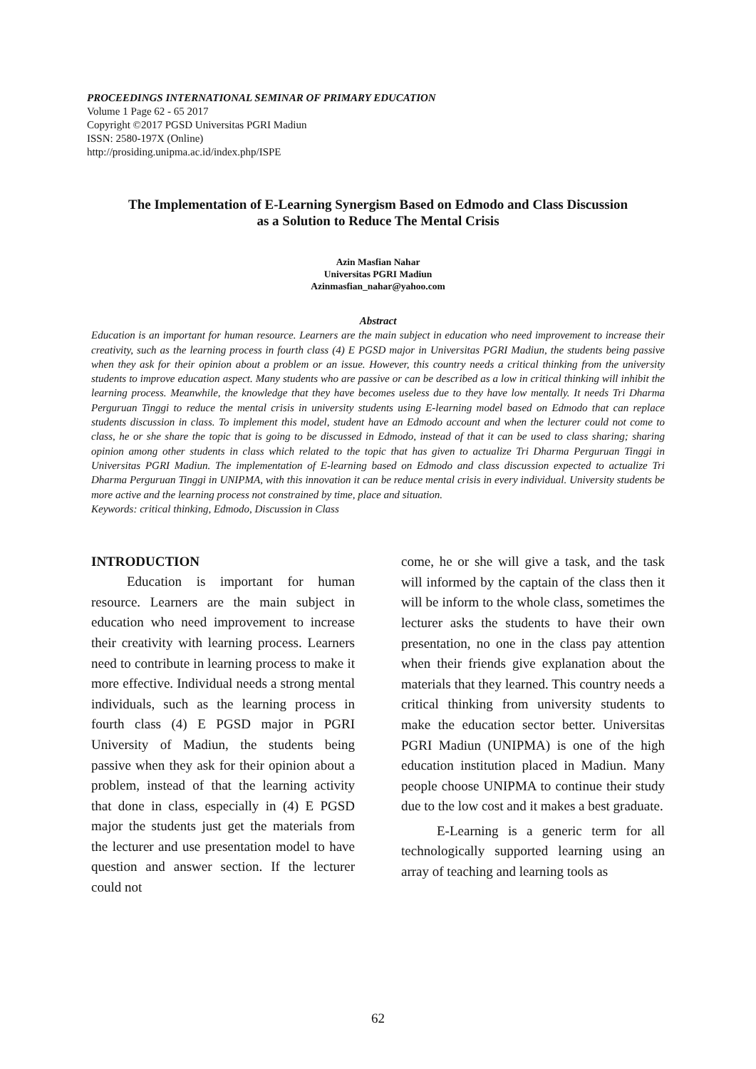PROCEEDINGS INTERNATIONAL SEMINAR OF PRIMARY EDUCATION
Volume 1 Page 62 - 65 2017
Copyright ©2017 PGSD Universitas PGRI Madiun
ISSN: 2580-197X (Online)
http://prosiding.unipma.ac.id/index.php/ISPE
The Implementation of E-Learning Synergism Based on Edmodo and Class Discussion
as a Solution to Reduce The Mental Crisis
Azin Masfian Nahar
Universitas PGRI Madiun
Azinmasfian_nahar@yahoo.com
Abstract
Education is an important for human resource. Learners are the main subject in education who need improvement to increase their creativity, such as the learning process in fourth class (4) E PGSD major in Universitas PGRI Madiun, the students being passive when they ask for their opinion about a problem or an issue. However, this country needs a critical thinking from the university students to improve education aspect. Many students who are passive or can be described as a low in critical thinking will inhibit the learning process. Meanwhile, the knowledge that they have becomes useless due to they have low mentally. It needs Tri Dharma Perguruan Tinggi to reduce the mental crisis in university students using E-learning model based on Edmodo that can replace students discussion in class. To implement this model, student have an Edmodo account and when the lecturer could not come to class, he or she share the topic that is going to be discussed in Edmodo, instead of that it can be used to class sharing; sharing opinion among other students in class which related to the topic that has given to actualize Tri Dharma Perguruan Tinggi in Universitas PGRI Madiun. The implementation of E-learning based on Edmodo and class discussion expected to actualize Tri Dharma Perguruan Tinggi in UNIPMA, with this innovation it can be reduce mental crisis in every individual. University students be more active and the learning process not constrained by time, place and situation.
Keywords: critical thinking, Edmodo, Discussion in Class
INTRODUCTION
Education is important for human resource. Learners are the main subject in education who need improvement to increase their creativity with learning process. Learners need to contribute in learning process to make it more effective. Individual needs a strong mental individuals, such as the learning process in fourth class (4) E PGSD major in PGRI University of Madiun, the students being passive when they ask for their opinion about a problem, instead of that the learning activity that done in class, especially in (4) E PGSD major the students just get the materials from the lecturer and use presentation model to have question and answer section. If the lecturer could not
come, he or she will give a task, and the task will informed by the captain of the class then it will be inform to the whole class, sometimes the lecturer asks the students to have their own presentation, no one in the class pay attention when their friends give explanation about the materials that they learned. This country needs a critical thinking from university students to make the education sector better. Universitas PGRI Madiun (UNIPMA) is one of the high education institution placed in Madiun. Many people choose UNIPMA to continue their study due to the low cost and it makes a best graduate.
E-Learning is a generic term for all technologically supported learning using an array of teaching and learning tools as
62